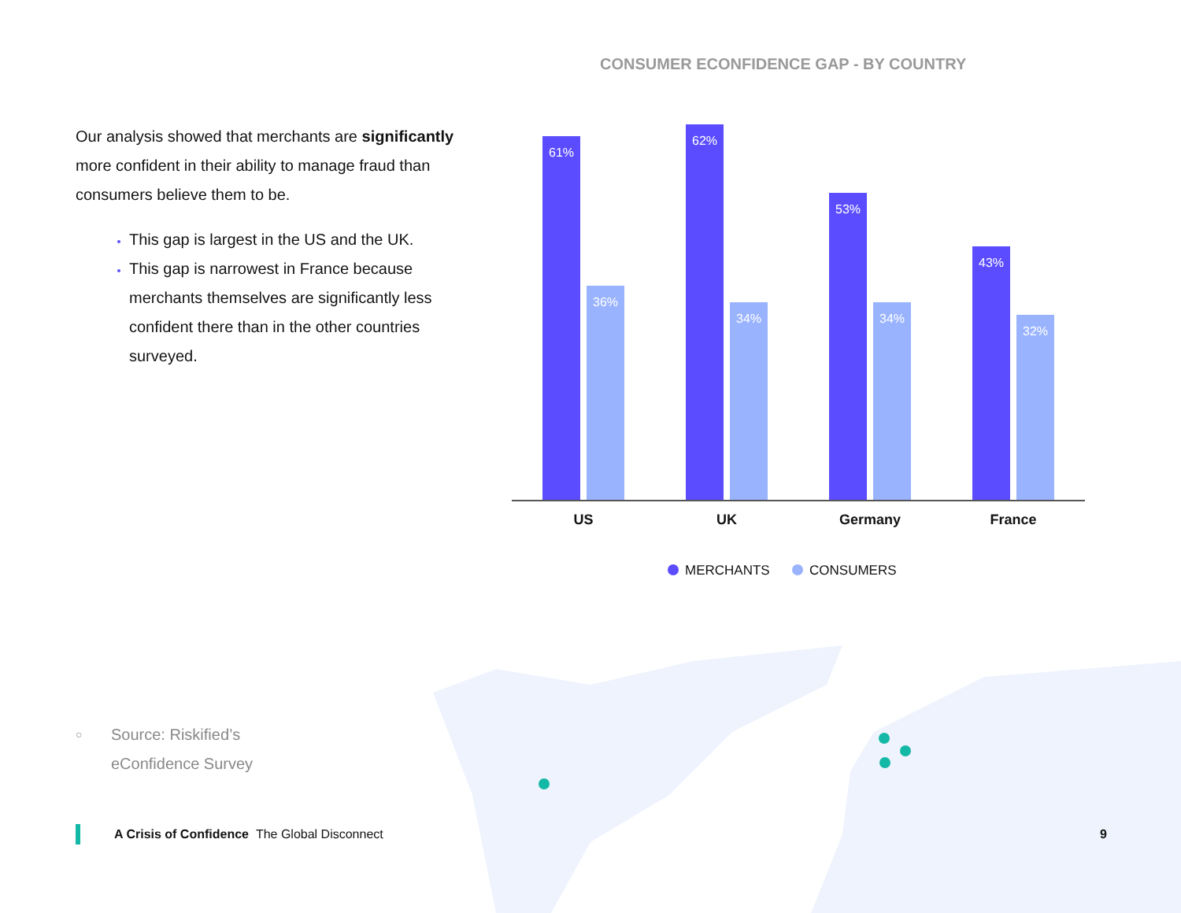CONSUMER ECONFIDENCE GAP - BY COUNTRY
Our analysis showed that merchants are significantly more confident in their ability to manage fraud than consumers believe them to be.
This gap is largest in the US and the UK.
This gap is narrowest in France because merchants themselves are significantly less confident there than in the other countries surveyed.
61%
36%
62%
34%
53%
34%
43%
32%
US UK Germany France
MERCHANTS CONSUMERS
○ Source: Riskified’s
eConfidence Survey
A Crisis of Confidence The Global Disconnect 9